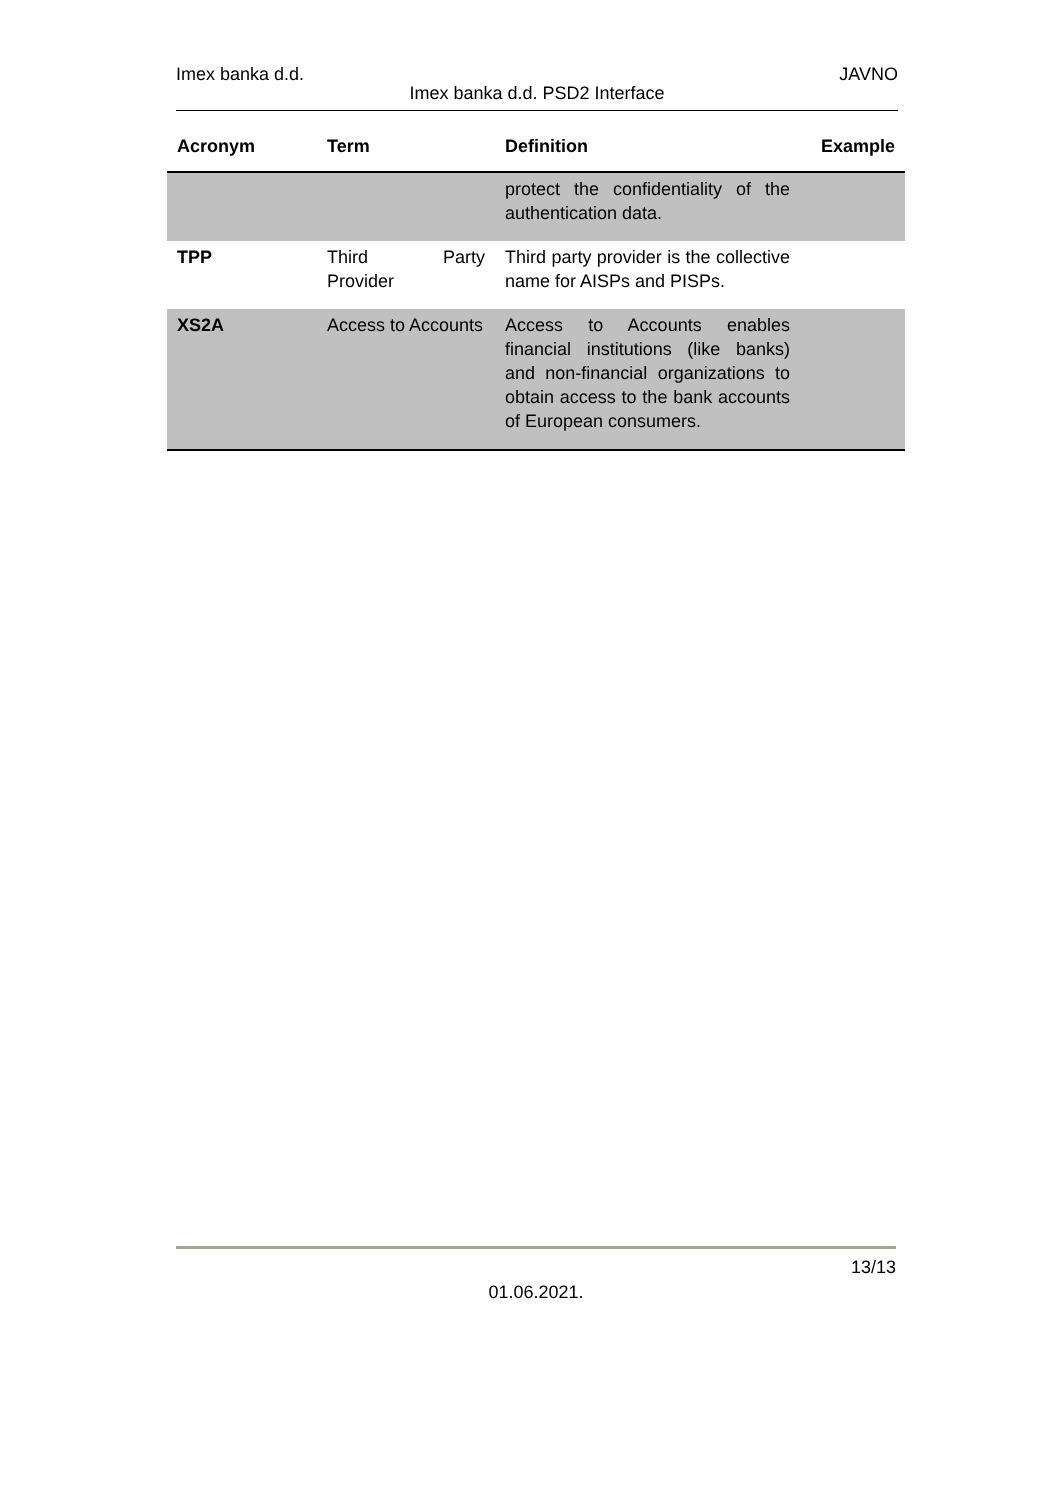Imex banka d.d. JAVNO
Imex banka d.d. PSD2 Interface
| Acronym | Term | Definition | Example |
| --- | --- | --- | --- |
| | | protect the confidentiality of the authentication data. | |
| TPP | Third Party Provider | Third party provider is the collective name for AISPs and PISPs. | |
| XS2A | Access to Accounts | Access to Accounts enables financial institutions (like banks) and non-financial organizations to obtain access to the bank accounts of European consumers. | |
13/13
01.06.2021.